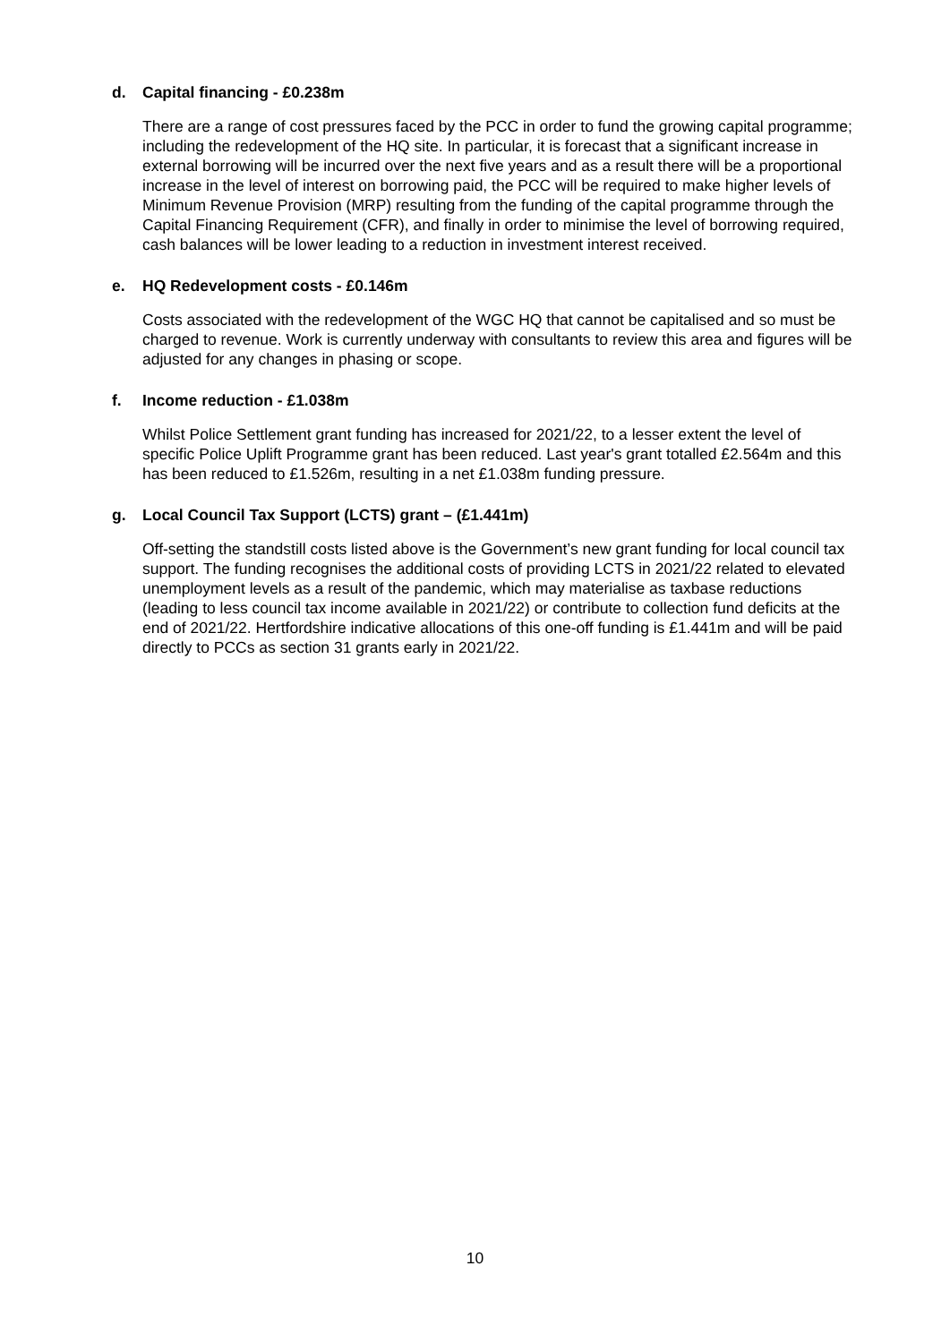d. Capital financing - £0.238m
There are a range of cost pressures faced by the PCC in order to fund the growing capital programme; including the redevelopment of the HQ site. In particular, it is forecast that a significant increase in external borrowing will be incurred over the next five years and as a result there will be a proportional increase in the level of interest on borrowing paid, the PCC will be required to make higher levels of Minimum Revenue Provision (MRP) resulting from the funding of the capital programme through the Capital Financing Requirement (CFR), and finally in order to minimise the level of borrowing required, cash balances will be lower leading to a reduction in investment interest received.
e. HQ Redevelopment costs - £0.146m
Costs associated with the redevelopment of the WGC HQ that cannot be capitalised and so must be charged to revenue. Work is currently underway with consultants to review this area and figures will be adjusted for any changes in phasing or scope.
f. Income reduction - £1.038m
Whilst Police Settlement grant funding has increased for 2021/22, to a lesser extent the level of specific Police Uplift Programme grant has been reduced. Last year's grant totalled £2.564m and this has been reduced to £1.526m, resulting in a net £1.038m funding pressure.
g. Local Council Tax Support (LCTS) grant – (£1.441m)
Off-setting the standstill costs listed above is the Government’s new grant funding for local council tax support. The funding recognises the additional costs of providing LCTS in 2021/22 related to elevated unemployment levels as a result of the pandemic, which may materialise as taxbase reductions (leading to less council tax income available in 2021/22) or contribute to collection fund deficits at the end of 2021/22. Hertfordshire indicative allocations of this one-off funding is £1.441m and will be paid directly to PCCs as section 31 grants early in 2021/22.
10